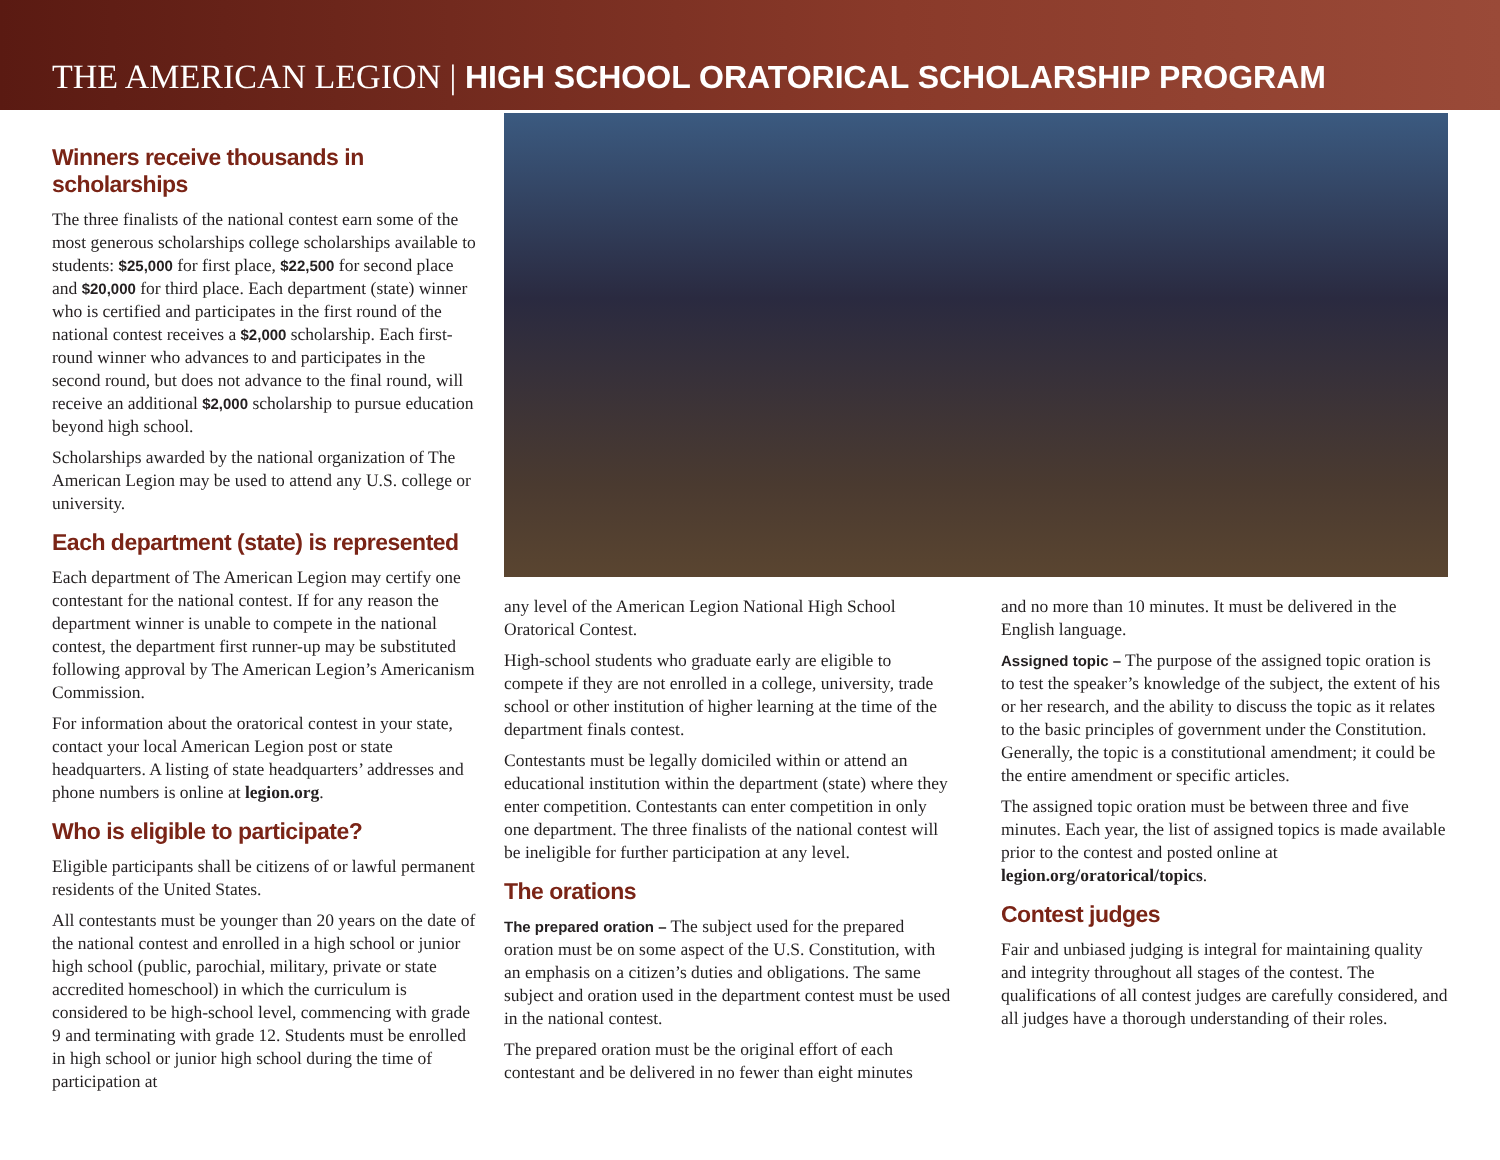THE AMERICAN LEGION | HIGH SCHOOL ORATORICAL SCHOLARSHIP PROGRAM
Winners receive thousands in scholarships
The three finalists of the national contest earn some of the most generous scholarships college scholarships available to students: $25,000 for first place, $22,500 for second place and $20,000 for third place. Each department (state) winner who is certified and participates in the first round of the national contest receives a $2,000 scholarship. Each first-round winner who advances to and participates in the second round, but does not advance to the final round, will receive an additional $2,000 scholarship to pursue education beyond high school.
Scholarships awarded by the national organization of The American Legion may be used to attend any U.S. college or university.
Each department (state) is represented
Each department of The American Legion may certify one contestant for the national contest. If for any reason the department winner is unable to compete in the national contest, the department first runner-up may be substituted following approval by The American Legion’s Americanism Commission.
For information about the oratorical contest in your state, contact your local American Legion post or state headquarters. A listing of state headquarters’ addresses and phone numbers is online at legion.org.
Who is eligible to participate?
Eligible participants shall be citizens of or lawful permanent residents of the United States.
All contestants must be younger than 20 years on the date of the national contest and enrolled in a high school or junior high school (public, parochial, military, private or state accredited homeschool) in which the curriculum is considered to be high-school level, commencing with grade 9 and terminating with grade 12. Students must be enrolled in high school or junior high school during the time of participation at
any level of the American Legion National High School Oratorical Contest.
High-school students who graduate early are eligible to compete if they are not enrolled in a college, university, trade school or other institution of higher learning at the time of the department finals contest.
Contestants must be legally domiciled within or attend an educational institution within the department (state) where they enter competition. Contestants can enter competition in only one department. The three finalists of the national contest will be ineligible for further participation at any level.
The orations
The prepared oration – The subject used for the prepared oration must be on some aspect of the U.S. Constitution, with an emphasis on a citizen’s duties and obligations. The same subject and oration used in the department contest must be used in the national contest.
The prepared oration must be the original effort of each contestant and be delivered in no fewer than eight minutes
and no more than 10 minutes. It must be delivered in the English language.
Assigned topic – The purpose of the assigned topic oration is to test the speaker’s knowledge of the subject, the extent of his or her research, and the ability to discuss the topic as it relates to the basic principles of government under the Constitution. Generally, the topic is a constitutional amendment; it could be the entire amendment or specific articles.
The assigned topic oration must be between three and five minutes. Each year, the list of assigned topics is made available prior to the contest and posted online at legion.org/oratorical/topics.
Contest judges
Fair and unbiased judging is integral for maintaining quality and integrity throughout all stages of the contest. The qualifications of all contest judges are carefully considered, and all judges have a thorough understanding of their roles.